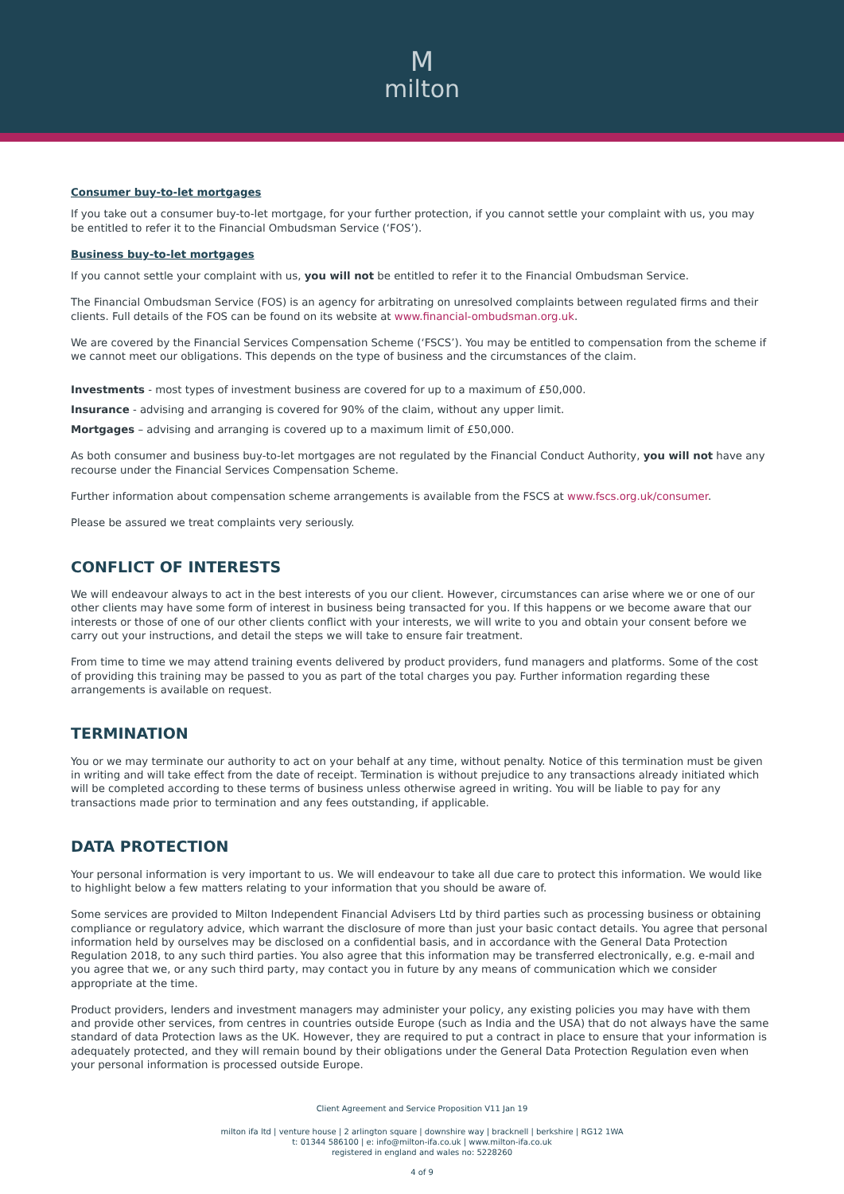Mmilton
Consumer buy-to-let mortgages
If you take out a consumer buy-to-let mortgage, for your further protection, if you cannot settle your complaint with us, you may be entitled to refer it to the Financial Ombudsman Service (‘FOS’).
Business buy-to-let mortgages
If you cannot settle your complaint with us, you will not be entitled to refer it to the Financial Ombudsman Service.
The Financial Ombudsman Service (FOS) is an agency for arbitrating on unresolved complaints between regulated firms and their clients. Full details of the FOS can be found on its website at www.financial-ombudsman.org.uk.
We are covered by the Financial Services Compensation Scheme (‘FSCS’). You may be entitled to compensation from the scheme if we cannot meet our obligations. This depends on the type of business and the circumstances of the claim.
Investments - most types of investment business are covered for up to a maximum of £50,000.
Insurance - advising and arranging is covered for 90% of the claim, without any upper limit.
Mortgages – advising and arranging is covered up to a maximum limit of £50,000.
As both consumer and business buy-to-let mortgages are not regulated by the Financial Conduct Authority, you will not have any recourse under the Financial Services Compensation Scheme.
Further information about compensation scheme arrangements is available from the FSCS at www.fscs.org.uk/consumer.
Please be assured we treat complaints very seriously.
CONFLICT OF INTERESTS
We will endeavour always to act in the best interests of you our client. However, circumstances can arise where we or one of our other clients may have some form of interest in business being transacted for you. If this happens or we become aware that our interests or those of one of our other clients conflict with your interests, we will write to you and obtain your consent before we carry out your instructions, and detail the steps we will take to ensure fair treatment.
From time to time we may attend training events delivered by product providers, fund managers and platforms. Some of the cost of providing this training may be passed to you as part of the total charges you pay. Further information regarding these arrangements is available on request.
TERMINATION
You or we may terminate our authority to act on your behalf at any time, without penalty. Notice of this termination must be given in writing and will take effect from the date of receipt. Termination is without prejudice to any transactions already initiated which will be completed according to these terms of business unless otherwise agreed in writing. You will be liable to pay for any transactions made prior to termination and any fees outstanding, if applicable.
DATA PROTECTION
Your personal information is very important to us. We will endeavour to take all due care to protect this information. We would like to highlight below a few matters relating to your information that you should be aware of.
Some services are provided to Milton Independent Financial Advisers Ltd by third parties such as processing business or obtaining compliance or regulatory advice, which warrant the disclosure of more than just your basic contact details. You agree that personal information held by ourselves may be disclosed on a confidential basis, and in accordance with the General Data Protection Regulation 2018, to any such third parties. You also agree that this information may be transferred electronically, e.g. e-mail and you agree that we, or any such third party, may contact you in future by any means of communication which we consider appropriate at the time.
Product providers, lenders and investment managers may administer your policy, any existing policies you may have with them and provide other services, from centres in countries outside Europe (such as India and the USA) that do not always have the same standard of data Protection laws as the UK. However, they are required to put a contract in place to ensure that your information is adequately protected, and they will remain bound by their obligations under the General Data Protection Regulation even when your personal information is processed outside Europe.
Client Agreement and Service Proposition V11 Jan 19
milton ifa ltd | venture house | 2 arlington square | downshire way | bracknell | berkshire | RG12 1WA
t: 01344 586100 | e: info@milton-ifa.co.uk | www.milton-ifa.co.uk
registered in england and wales no: 5228260
4 of 9